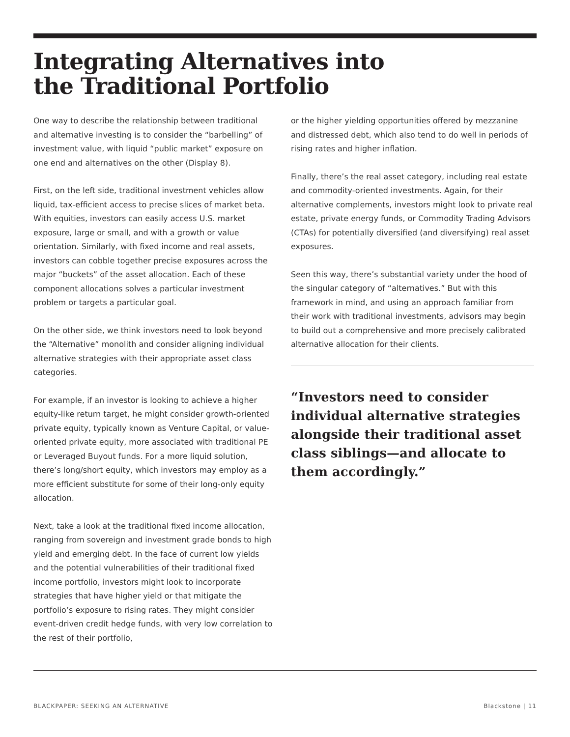Integrating Alternatives into
the Traditional Portfolio
One way to describe the relationship between traditional and alternative investing is to consider the “barbelling” of investment value, with liquid “public market” exposure on one end and alternatives on the other (Display 8).
First, on the left side, traditional investment vehicles allow liquid, tax-efficient access to precise slices of market beta. With equities, investors can easily access U.S. market exposure, large or small, and with a growth or value orientation. Similarly, with fixed income and real assets, investors can cobble together precise exposures across the major “buckets” of the asset allocation. Each of these component allocations solves a particular investment problem or targets a particular goal.
On the other side, we think investors need to look beyond the “Alternative” monolith and consider aligning individual alternative strategies with their appropriate asset class categories.
For example, if an investor is looking to achieve a higher equity-like return target, he might consider growth-oriented private equity, typically known as Venture Capital, or value-oriented private equity, more associated with traditional PE or Leveraged Buyout funds. For a more liquid solution, there’s long/short equity, which investors may employ as a more efficient substitute for some of their long-only equity allocation.
Next, take a look at the traditional fixed income allocation, ranging from sovereign and investment grade bonds to high yield and emerging debt. In the face of current low yields and the potential vulnerabilities of their traditional fixed income portfolio, investors might look to incorporate strategies that have higher yield or that mitigate the portfolio’s exposure to rising rates. They might consider event-driven credit hedge funds, with very low correlation to the rest of their portfolio,
or the higher yielding opportunities offered by mezzanine and distressed debt, which also tend to do well in periods of rising rates and higher inflation.
Finally, there’s the real asset category, including real estate and commodity-oriented investments. Again, for their alternative complements, investors might look to private real estate, private energy funds, or Commodity Trading Advisors (CTAs) for potentially diversified (and diversifying) real asset exposures.
Seen this way, there’s substantial variety under the hood of the singular category of “alternatives.” But with this framework in mind, and using an approach familiar from their work with traditional investments, advisors may begin to build out a comprehensive and more precisely calibrated alternative allocation for their clients.
“Investors need to consider individual alternative strategies alongside their traditional asset class siblings—and allocate to them accordingly.”
BLACKPAPER: SEEKING AN ALTERNATIVE Blackstone | 11